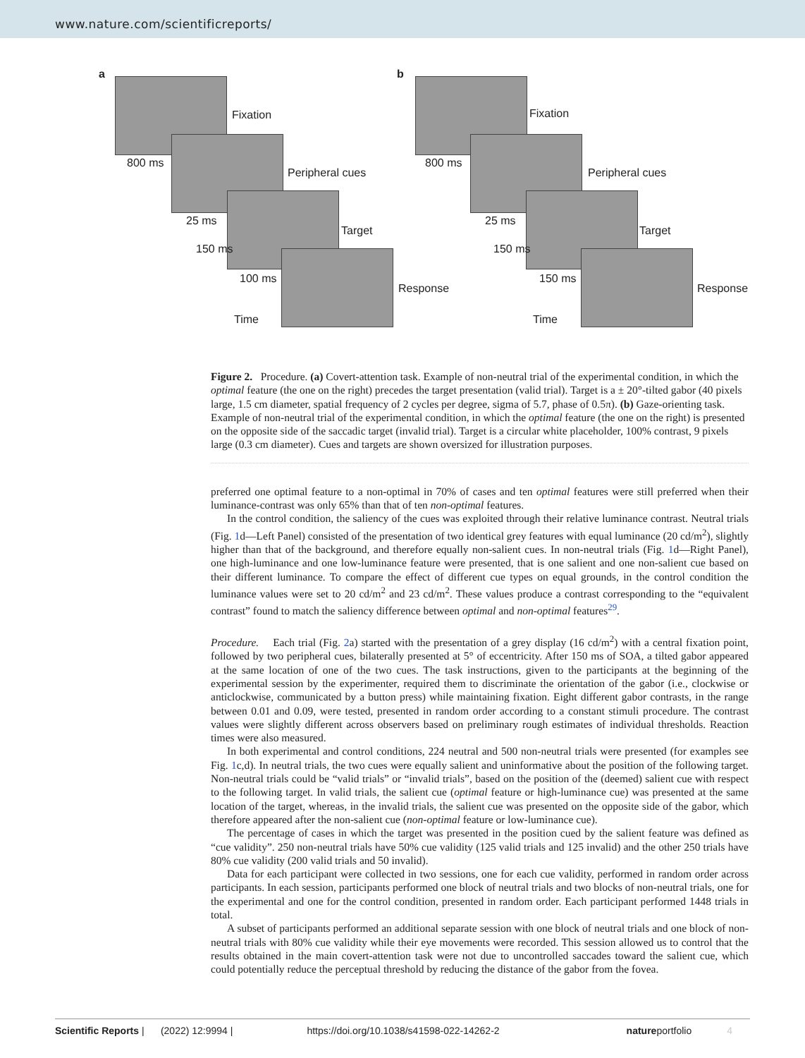www.nature.com/scientificreports/
a
Fixation
Peripheral cues
Target
Response
800 ms
25 ms
150 ms
100 ms
Time
b
Fixation
Peripheral cues
Target
Response
800 ms
25 ms
150 ms
150 ms
Time
Figure 2. Procedure. (a) Covert-attention task. Example of non-neutral trial of the experimental condition, in which the optimal feature (the one on the right) precedes the target presentation (valid trial). Target is a ± 20°-tilted gabor (40 pixels large, 1.5 cm diameter, spatial frequency of 2 cycles per degree, sigma of 5.7, phase of 0.5π). (b) Gaze-orienting task. Example of non-neutral trial of the experimental condition, in which the optimal feature (the one on the right) is presented on the opposite side of the saccadic target (invalid trial). Target is a circular white placeholder, 100% contrast, 9 pixels large (0.3 cm diameter). Cues and targets are shown oversized for illustration purposes.
preferred one optimal feature to a non-optimal in 70% of cases and ten optimal features were still preferred when their luminance-contrast was only 65% than that of ten non-optimal features.
In the control condition, the saliency of the cues was exploited through their relative luminance contrast. Neutral trials (Fig. 1d—Left Panel) consisted of the presentation of two identical grey features with equal luminance (20 cd/m<sup>2</sup>), slightly higher than that of the background, and therefore equally non-salient cues. In non-neutral trials (Fig. 1d—Right Panel), one high-luminance and one low-luminance feature were presented, that is one salient and one non-salient cue based on their different luminance. To compare the effect of different cue types on equal grounds, in the control condition the luminance values were set to 20 cd/m<sup>2</sup> and 23 cd/m<sup>2</sup>. These values produce a contrast corresponding to the “equivalent contrast” found to match the saliency difference between optimal and non-optimal features<sup>29</sup>.
Procedure. Each trial (Fig. 2a) started with the presentation of a grey display (16 cd/m<sup>2</sup>) with a central fixation point, followed by two peripheral cues, bilaterally presented at 5° of eccentricity. After 150 ms of SOA, a tilted gabor appeared at the same location of one of the two cues. The task instructions, given to the participants at the beginning of the experimental session by the experimenter, required them to discriminate the orientation of the gabor (i.e., clockwise or anticlockwise, communicated by a button press) while maintaining fixation. Eight different gabor contrasts, in the range between 0.01 and 0.09, were tested, presented in random order according to a constant stimuli procedure. The contrast values were slightly different across observers based on preliminary rough estimates of individual thresholds. Reaction times were also measured.
In both experimental and control conditions, 224 neutral and 500 non-neutral trials were presented (for examples see Fig. 1c,d). In neutral trials, the two cues were equally salient and uninformative about the position of the following target. Non-neutral trials could be “valid trials” or “invalid trials”, based on the position of the (deemed) salient cue with respect to the following target. In valid trials, the salient cue (optimal feature or high-luminance cue) was presented at the same location of the target, whereas, in the invalid trials, the salient cue was presented on the opposite side of the gabor, which therefore appeared after the non-salient cue (non-optimal feature or low-luminance cue).
The percentage of cases in which the target was presented in the position cued by the salient feature was defined as “cue validity”. 250 non-neutral trials have 50% cue validity (125 valid trials and 125 invalid) and the other 250 trials have 80% cue validity (200 valid trials and 50 invalid).
Data for each participant were collected in two sessions, one for each cue validity, performed in random order across participants. In each session, participants performed one block of neutral trials and two blocks of non-neutral trials, one for the experimental and one for the control condition, presented in random order. Each participant performed 1448 trials in total.
A subset of participants performed an additional separate session with one block of neutral trials and one block of non-neutral trials with 80% cue validity while their eye movements were recorded. This session allowed us to control that the results obtained in the main covert-attention task were not due to uncontrolled saccades toward the salient cue, which could potentially reduce the perceptual threshold by reducing the distance of the gabor from the fovea.
Scientific Reports | (2022) 12:9994 | https://doi.org/10.1038/s41598-022-14262-2 natureportfolio 4